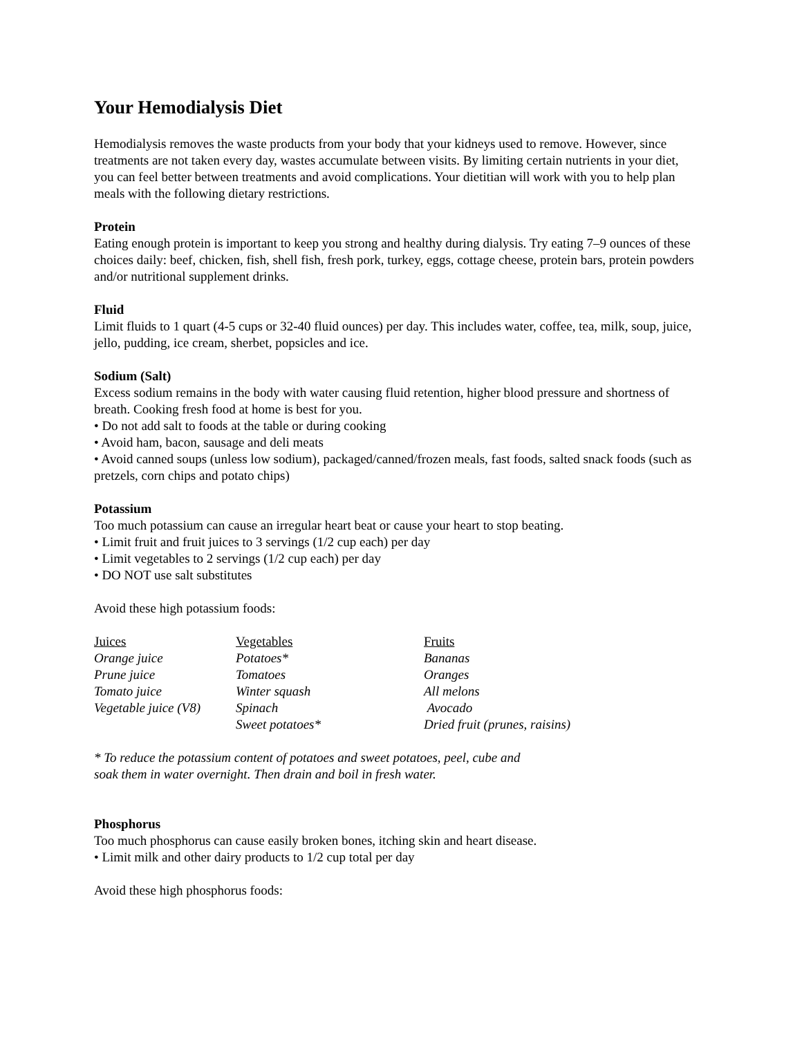Your Hemodialysis Diet
Hemodialysis removes the waste products from your body that your kidneys used to remove. However, since treatments are not taken every day, wastes accumulate between visits. By limiting certain nutrients in your diet, you can feel better between treatments and avoid complications. Your dietitian will work with you to help plan meals with the following dietary restrictions.
Protein
Eating enough protein is important to keep you strong and healthy during dialysis. Try eating 7–9 ounces of these choices daily: beef, chicken, fish, shell fish, fresh pork, turkey, eggs, cottage cheese, protein bars, protein powders and/or nutritional supplement drinks.
Fluid
Limit fluids to 1 quart (4-5 cups or 32-40 fluid ounces) per day. This includes water, coffee, tea, milk, soup, juice, jello, pudding, ice cream, sherbet, popsicles and ice.
Sodium (Salt)
Excess sodium remains in the body with water causing fluid retention, higher blood pressure and shortness of breath. Cooking fresh food at home is best for you.
• Do not add salt to foods at the table or during cooking
• Avoid ham, bacon, sausage and deli meats
• Avoid canned soups (unless low sodium), packaged/canned/frozen meals, fast foods, salted snack foods (such as pretzels, corn chips and potato chips)
Potassium
Too much potassium can cause an irregular heart beat or cause your heart to stop beating.
• Limit fruit and fruit juices to 3 servings (1/2 cup each) per day
• Limit vegetables to 2 servings (1/2 cup each) per day
• DO NOT use salt substitutes
Avoid these high potassium foods:
| Juices | Vegetables | Fruits |
| --- | --- | --- |
| Orange juice | Potatoes* | Bananas |
| Prune juice | Tomatoes | Oranges |
| Tomato juice | Winter squash | All melons |
| Vegetable juice (V8) | Spinach | Avocado |
| | Sweet potatoes* | Dried fruit (prunes, raisins) |
* To reduce the potassium content of potatoes and sweet potatoes, peel, cube and
soak them in water overnight. Then drain and boil in fresh water.
Phosphorus
Too much phosphorus can cause easily broken bones, itching skin and heart disease.
• Limit milk and other dairy products to 1/2 cup total per day
Avoid these high phosphorus foods: